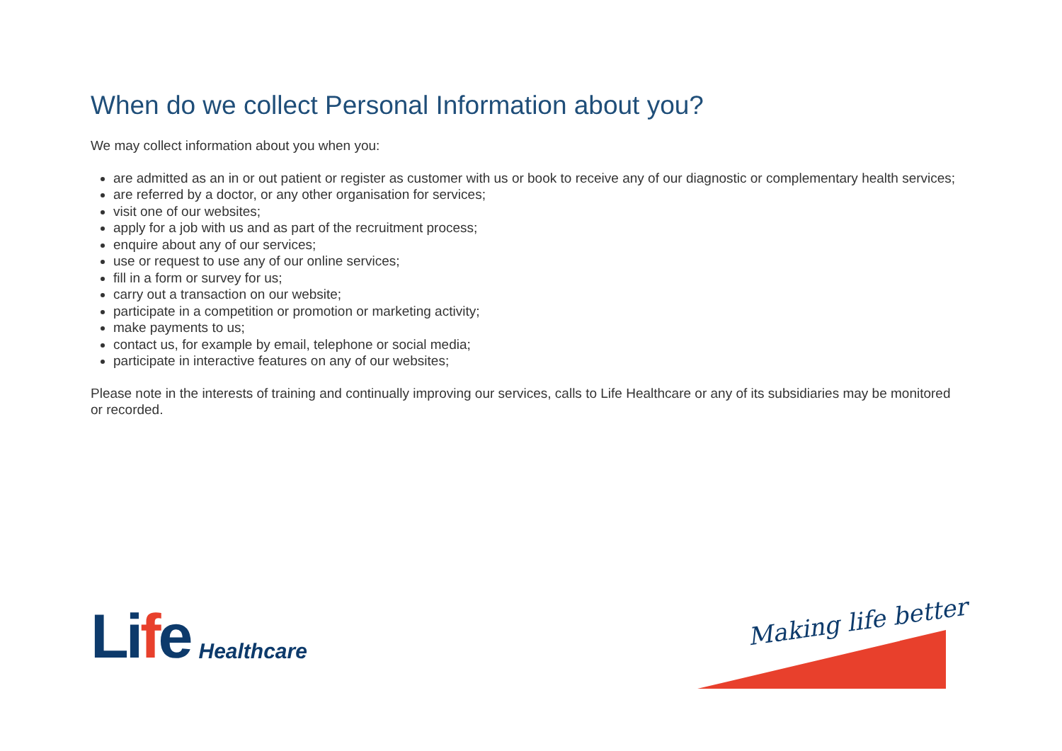When do we collect Personal Information about you?
We may collect information about you when you:
are admitted as an in or out patient or register as customer with us or book to receive any of our diagnostic or complementary health services;
are referred by a doctor, or any other organisation for services;
visit one of our websites;
apply for a job with us and as part of the recruitment process;
enquire about any of our services;
use or request to use any of our online services;
fill in a form or survey for us;
carry out a transaction on our website;
participate in a competition or promotion or marketing activity;
make payments to us;
contact us, for example by email, telephone or social media;
participate in interactive features on any of our websites;
Please note in the interests of training and continually improving our services, calls to Life Healthcare or any of its subsidiaries may be monitored or recorded.
Life
Healthcare
Making life better